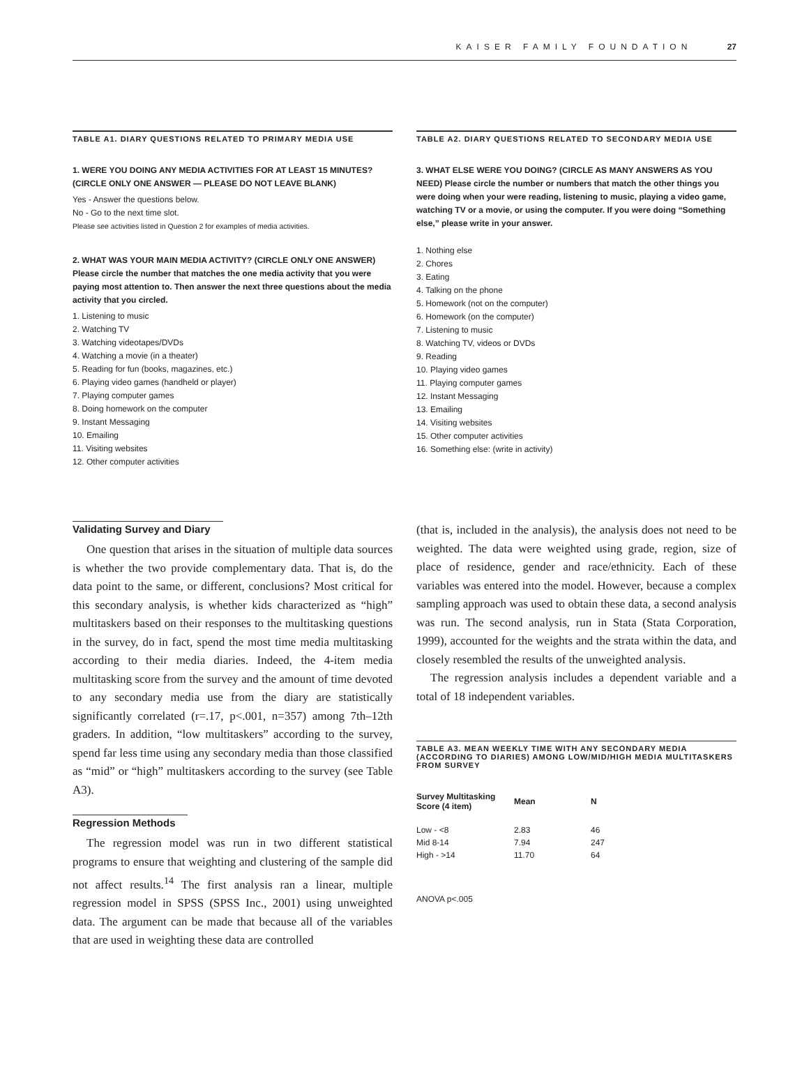KAISER FAMILY FOUNDATION 27
TABLE A1. DIARY QUESTIONS RELATED TO PRIMARY MEDIA USE
1. WERE YOU DOING ANY MEDIA ACTIVITIES FOR AT LEAST 15 MINUTES? (CIRCLE ONLY ONE ANSWER — PLEASE DO NOT LEAVE BLANK)
Yes - Answer the questions below.
No - Go to the next time slot.
Please see activities listed in Question 2 for examples of media activities.
2. WHAT WAS YOUR MAIN MEDIA ACTIVITY? (CIRCLE ONLY ONE ANSWER) Please circle the number that matches the one media activity that you were paying most attention to. Then answer the next three questions about the media activity that you circled.
1. Listening to music
2. Watching TV
3. Watching videotapes/DVDs
4. Watching a movie (in a theater)
5. Reading for fun (books, magazines, etc.)
6. Playing video games (handheld or player)
7. Playing computer games
8. Doing homework on the computer
9. Instant Messaging
10. Emailing
11. Visiting websites
12. Other computer activities
TABLE A2. DIARY QUESTIONS RELATED TO SECONDARY MEDIA USE
3. WHAT ELSE WERE YOU DOING? (CIRCLE AS MANY ANSWERS AS YOU NEED) Please circle the number or numbers that match the other things you were doing when your were reading, listening to music, playing a video game, watching TV or a movie, or using the computer. If you were doing “Something else,” please write in your answer.
1. Nothing else
2. Chores
3. Eating
4. Talking on the phone
5. Homework (not on the computer)
6. Homework (on the computer)
7. Listening to music
8. Watching TV, videos or DVDs
9. Reading
10. Playing video games
11. Playing computer games
12. Instant Messaging
13. Emailing
14. Visiting websites
15. Other computer activities
16. Something else: (write in activity)
Validating Survey and Diary
One question that arises in the situation of multiple data sources is whether the two provide complementary data. That is, do the data point to the same, or different, conclusions? Most critical for this secondary analysis, is whether kids characterized as “high” multitaskers based on their responses to the multitasking questions in the survey, do in fact, spend the most time media multitasking according to their media diaries. Indeed, the 4-item media multitasking score from the survey and the amount of time devoted to any secondary media use from the diary are statistically significantly correlated (r=.17, p<.001, n=357) among 7th–12th graders. In addition, “low multitaskers” according to the survey, spend far less time using any secondary media than those classified as “mid” or “high” multitaskers according to the survey (see Table A3).
Regression Methods
The regression model was run in two different statistical programs to ensure that weighting and clustering of the sample did not affect results.<sup>14</sup> The first analysis ran a linear, multiple regression model in SPSS (SPSS Inc., 2001) using unweighted data. The argument can be made that because all of the variables that are used in weighting these data are controlled
(that is, included in the analysis), the analysis does not need to be weighted. The data were weighted using grade, region, size of place of residence, gender and race/ethnicity. Each of these variables was entered into the model. However, because a complex sampling approach was used to obtain these data, a second analysis was run. The second analysis, run in Stata (Stata Corporation, 1999), accounted for the weights and the strata within the data, and closely resembled the results of the unweighted analysis.
The regression analysis includes a dependent variable and a total of 18 independent variables.
TABLE A3. MEAN WEEKLY TIME WITH ANY SECONDARY MEDIA (ACCORDING TO DIARIES) AMONG LOW/MID/HIGH MEDIA MULTITASKERS FROM SURVEY
| Survey Multitasking Score (4 item) | Mean | N |
| --- | --- | --- |
| Low - <8 | 2.83 | 46 |
| Mid 8-14 | 7.94 | 247 |
| High - >14 | 11.70 | 64 |
ANOVA p<.005